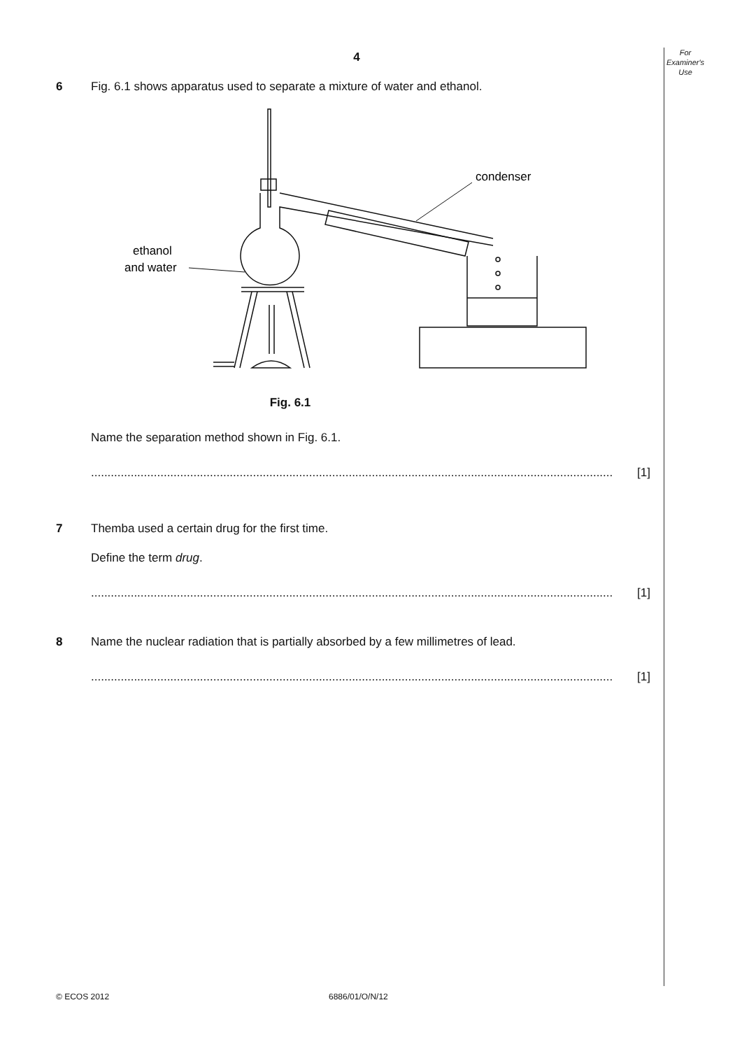For
Examiner's
Use
4
6 Fig. 6.1 shows apparatus used to separate a mixture of water and ethanol.
condenser
ethanol
and water
Fig. 6.1
Name the separation method shown in Fig. 6.1.
.............................................................................................................................................................. [1]
7 Themba used a certain drug for the first time.
Define the term drug.
.............................................................................................................................................................. [1]
8 Name the nuclear radiation that is partially absorbed by a few millimetres of lead.
.............................................................................................................................................................. [1]
© ECOS 2012 6886/01/O/N/12